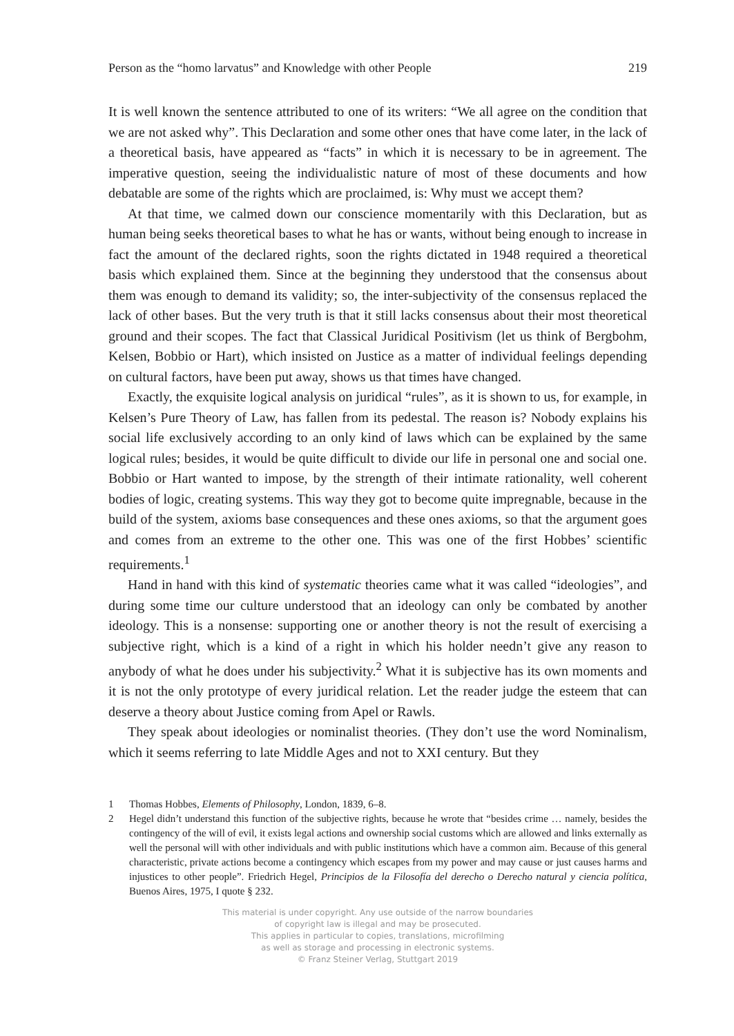Person as the “homo larvatus” and Knowledge with other People 219
It is well known the sentence attributed to one of its writers: “We all agree on the condition that we are not asked why”. This Declaration and some other ones that have come later, in the lack of a theoretical basis, have appeared as “facts” in which it is necessary to be in agreement. The imperative question, seeing the individualistic nature of most of these documents and how debatable are some of the rights which are proclaimed, is: Why must we accept them?
At that time, we calmed down our conscience momentarily with this Declaration, but as human being seeks theoretical bases to what he has or wants, without being enough to increase in fact the amount of the declared rights, soon the rights dictated in 1948 required a theoretical basis which explained them. Since at the beginning they understood that the consensus about them was enough to demand its validity; so, the inter-subjectivity of the consensus replaced the lack of other bases. But the very truth is that it still lacks consensus about their most theoretical ground and their scopes. The fact that Classical Juridical Positivism (let us think of Bergbohm, Kelsen, Bobbio or Hart), which insisted on Justice as a matter of individual feelings depending on cultural factors, have been put away, shows us that times have changed.
Exactly, the exquisite logical analysis on juridical “rules”, as it is shown to us, for example, in Kelsen’s Pure Theory of Law, has fallen from its pedestal. The reason is? Nobody explains his social life exclusively according to an only kind of laws which can be explained by the same logical rules; besides, it would be quite difficult to divide our life in personal one and social one. Bobbio or Hart wanted to impose, by the strength of their intimate rationality, well coherent bodies of logic, creating systems. This way they got to become quite impregnable, because in the build of the system, axioms base consequences and these ones axioms, so that the argument goes and comes from an extreme to the other one. This was one of the first Hobbes’ scientific requirements.<sup>1</sup>
Hand in hand with this kind of systematic theories came what it was called “ideologies”, and during some time our culture understood that an ideology can only be combated by another ideology. This is a nonsense: supporting one or another theory is not the result of exercising a subjective right, which is a kind of a right in which his holder needn’t give any reason to anybody of what he does under his subjectivity.<sup>2</sup> What it is subjective has its own moments and it is not the only prototype of every juridical relation. Let the reader judge the esteem that can deserve a theory about Justice coming from Apel or Rawls.
They speak about ideologies or nominalist theories. (They don’t use the word Nominalism, which it seems referring to late Middle Ages and not to XXI century. But they
1 Thomas Hobbes, Elements of Philosophy, London, 1839, 6–8.
2 Hegel didn’t understand this function of the subjective rights, because he wrote that “besides crime … namely, besides the contingency of the will of evil, it exists legal actions and ownership social customs which are allowed and links externally as well the personal will with other individuals and with public institutions which have a common aim. Because of this general characteristic, private actions become a contingency which escapes from my power and may cause or just causes harms and injustices to other people”. Friedrich Hegel, Principios de la Filosofía del derecho o Derecho natural y ciencia política, Buenos Aires, 1975, I quote § 232.
This material is under copyright. Any use outside of the narrow boundaries
of copyright law is illegal and may be prosecuted.
This applies in particular to copies, translations, microfilming
as well as storage and processing in electronic systems.
© Franz Steiner Verlag, Stuttgart 2019